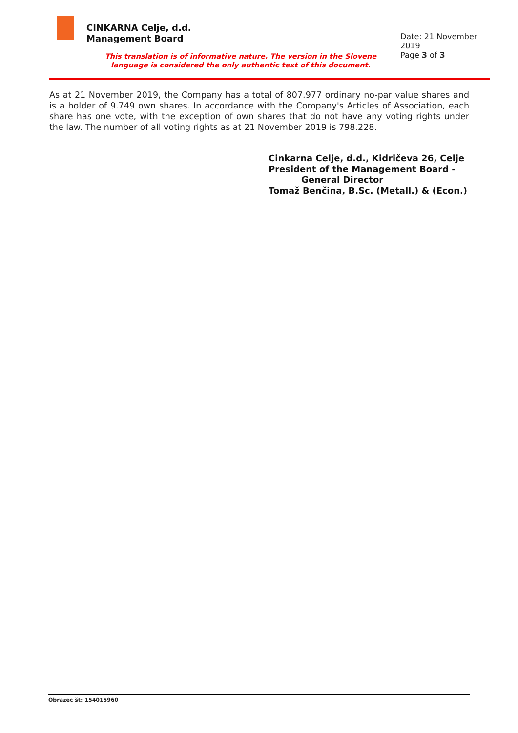CINKARNA Celje, d.d.
Management Board
Date: 21 November 2019
Page 3 of 3
This translation is of informative nature. The version in the Slovene language is considered the only authentic text of this document.
As at 21 November 2019, the Company has a total of 807.977 ordinary no-par value shares and is a holder of 9.749 own shares. In accordance with the Company's Articles of Association, each share has one vote, with the exception of own shares that do not have any voting rights under the law. The number of all voting rights as at 21 November 2019 is 798.228.
Cinkarna Celje, d.d., Kidričeva 26, Celje
President of the Management Board -
General Director
Tomaž Benčina, B.Sc. (Metall.) & (Econ.)
Obrazec št: 154015960